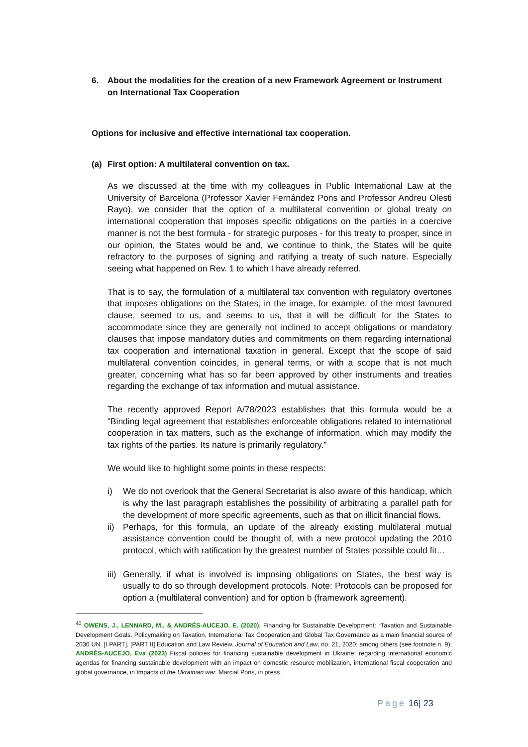6. About the modalities for the creation of a new Framework Agreement or Instrument on International Tax Cooperation
Options for inclusive and effective international tax cooperation.
(a) First option: A multilateral convention on tax.
As we discussed at the time with my colleagues in Public International Law at the University of Barcelona (Professor Xavier Fernández Pons and Professor Andreu Olesti Rayo), we consider that the option of a multilateral convention or global treaty on international cooperation that imposes specific obligations on the parties in a coercive manner is not the best formula - for strategic purposes - for this treaty to prosper, since in our opinion, the States would be and, we continue to think, the States will be quite refractory to the purposes of signing and ratifying a treaty of such nature. Especially seeing what happened on Rev. 1 to which I have already referred.
That is to say, the formulation of a multilateral tax convention with regulatory overtones that imposes obligations on the States, in the image, for example, of the most favoured clause, seemed to us, and seems to us, that it will be difficult for the States to accommodate since they are generally not inclined to accept obligations or mandatory clauses that impose mandatory duties and commitments on them regarding international tax cooperation and international taxation in general. Except that the scope of said multilateral convention coincides, in general terms, or with a scope that is not much greater, concerning what has so far been approved by other instruments and treaties regarding the exchange of tax information and mutual assistance.
The recently approved Report A/78/2023 establishes that this formula would be a “Binding legal agreement that establishes enforceable obligations related to international cooperation in tax matters, such as the exchange of information, which may modify the tax rights of the parties. Its nature is primarily regulatory.”
We would like to highlight some points in these respects:
i) We do not overlook that the General Secretariat is also aware of this handicap, which is why the last paragraph establishes the possibility of arbitrating a parallel path for the development of more specific agreements, such as that on illicit financial flows.
ii)
Perhaps, for this formula, an update of the already existing multilateral mutual assistance convention could be thought of, with a new protocol updating the 2010 protocol, which with ratification by the greatest number of States possible could fit…
iii)
Generally, if what is involved is imposing obligations on States, the best way is usually to do so through development protocols. Note: Protocols can be proposed for option a (multilateral convention) and for option b (framework agreement).
<sup>40</sup> OWENS, J., LENNARD, M., & ANDRÉS-AUCEJO, E. (2020). Financing for Sustainable Development: “Taxation and Sustainable Development Goals. Policymaking on Taxation, International Tax Cooperation and Global Tax Governance as a main financial source of 2030 UN. [I PART]. [PART II] Education and Law Review. Journal of Education and Law, no. 21, 2020; among others (see footnote n. 9); ANDRÉS-AUCEJO, Eva (2023) Fiscal policies for financing sustainable development in Ukraine: regarding international economic agendas for financing sustainable development with an impact on domestic resource mobilization, international fiscal cooperation and global governance, in Impacts of the Ukrainian war. Marcial Pons, in press.
Page 16| 23